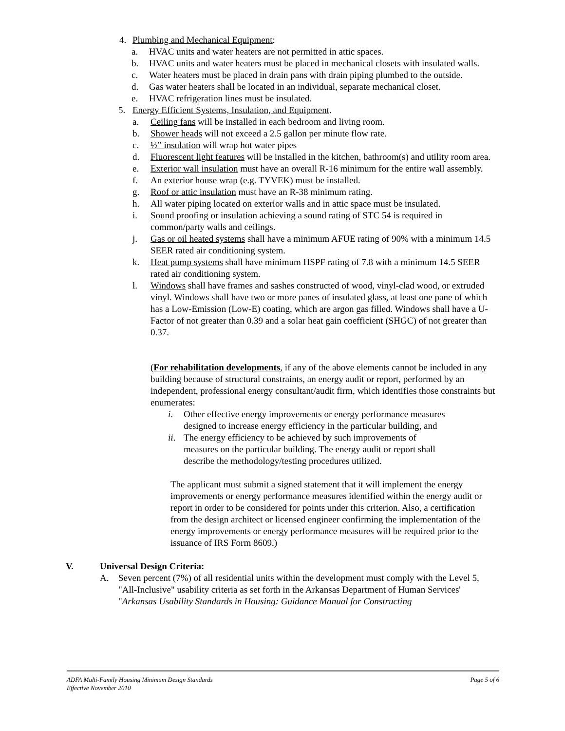4. Plumbing and Mechanical Equipment:
a. HVAC units and water heaters are not permitted in attic spaces.
b. HVAC units and water heaters must be placed in mechanical closets with insulated walls.
c. Water heaters must be placed in drain pans with drain piping plumbed to the outside.
d. Gas water heaters shall be located in an individual, separate mechanical closet.
e. HVAC refrigeration lines must be insulated.
5. Energy Efficient Systems, Insulation, and Equipment.
a. Ceiling fans will be installed in each bedroom and living room.
b. Shower heads will not exceed a 2.5 gallon per minute flow rate.
c. ½” insulation will wrap hot water pipes
d. Fluorescent light features will be installed in the kitchen, bathroom(s) and utility room area.
e. Exterior wall insulation must have an overall R-16 minimum for the entire wall assembly.
f. An exterior house wrap (e.g. TYVEK) must be installed.
g. Roof or attic insulation must have an R-38 minimum rating.
h. All water piping located on exterior walls and in attic space must be insulated.
i. Sound proofing or insulation achieving a sound rating of STC 54 is required in common/party walls and ceilings.
j. Gas or oil heated systems shall have a minimum AFUE rating of 90% with a minimum 14.5 SEER rated air conditioning system.
k. Heat pump systems shall have minimum HSPF rating of 7.8 with a minimum 14.5 SEER rated air conditioning system.
l. Windows shall have frames and sashes constructed of wood, vinyl-clad wood, or extruded vinyl. Windows shall have two or more panes of insulated glass, at least one pane of which has a Low-Emission (Low-E) coating, which are argon gas filled. Windows shall have a U-Factor of not greater than 0.39 and a solar heat gain coefficient (SHGC) of not greater than 0.37.
(For rehabilitation developments, if any of the above elements cannot be included in any building because of structural constraints, an energy audit or report, performed by an independent, professional energy consultant/audit firm, which identifies those constraints but enumerates:
i. Other effective energy improvements or energy performance measures designed to increase energy efficiency in the particular building, and
ii. The energy efficiency to be achieved by such improvements of measures on the particular building. The energy audit or report shall describe the methodology/testing procedures utilized.
The applicant must submit a signed statement that it will implement the energy improvements or energy performance measures identified within the energy audit or report in order to be considered for points under this criterion. Also, a certification from the design architect or licensed engineer confirming the implementation of the energy improvements or energy performance measures will be required prior to the issuance of IRS Form 8609.)
V. Universal Design Criteria:
A. Seven percent (7%) of all residential units within the development must comply with the Level 5, "All-Inclusive" usability criteria as set forth in the Arkansas Department of Human Services' "Arkansas Usability Standards in Housing: Guidance Manual for Constructing
ADFA Multi-Family Housing Minimum Design Standards Page 5 of 6
Effective November 2010